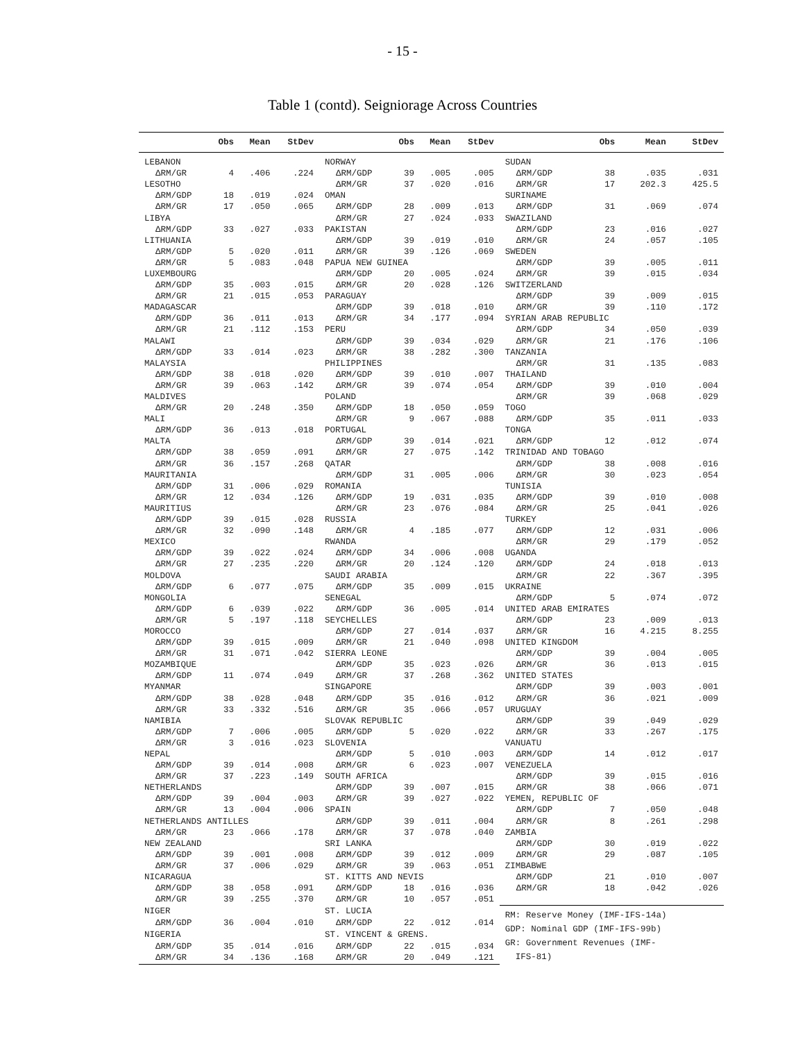- 15 -
Table 1 (contd). Seigniorage Across Countries
| | Obs | Mean | StDev | | Obs | Mean | StDev | | Obs | Mean | StDev |
| --- | --- | --- | --- | --- | --- | --- | --- | --- | --- | --- | --- |
| LEBANON | | | | NORWAY | | | | SUDAN | | | |
| ΔRM/GR | 4 | .406 | .224 | ΔRM/GDP | 39 | .005 | .005 | ΔRM/GDP | 38 | .035 | .031 |
| LESOTHO | | | | ΔRM/GR | 37 | .020 | .016 | ΔRM/GR | 17 | 202.3 | 425.5 |
| ΔRM/GDP | 18 | .019 | .024 | OMAN | | | | SURINAME | | | |
| ΔRM/GR | 17 | .050 | .065 | ΔRM/GDP | 28 | .009 | .013 | ΔRM/GDP | 31 | .069 | .074 |
| LIBYA | | | | ΔRM/GR | 27 | .024 | .033 | SWAZILAND | | | |
| ΔRM/GDP | 33 | .027 | .033 | PAKISTAN | | | | ΔRM/GDP | 23 | .016 | .027 |
| LITHUANIA | | | | ΔRM/GDP | 39 | .019 | .010 | ΔRM/GR | 24 | .057 | .105 |
| ΔRM/GDP | 5 | .020 | .011 | ΔRM/GR | 39 | .126 | .069 | SWEDEN | | | |
| ΔRM/GR | 5 | .083 | .048 | PAPUA NEW GUINEA | | | | ΔRM/GDP | 39 | .005 | .011 |
| LUXEMBOURG | | | | ΔRM/GDP | 20 | .005 | .024 | ΔRM/GR | 39 | .015 | .034 |
| ΔRM/GDP | 35 | .003 | .015 | ΔRM/GR | 20 | .028 | .126 | SWITZERLAND | | | |
| ΔRM/GR | 21 | .015 | .053 | PARAGUAY | | | | ΔRM/GDP | 39 | .009 | .015 |
| MADAGASCAR | | | | ΔRM/GDP | 39 | .018 | .010 | ΔRM/GR | 39 | .110 | .172 |
| ΔRM/GDP | 36 | .011 | .013 | ΔRM/GR | 34 | .177 | .094 | SYRIAN ARAB REPUBLIC | | | |
| ΔRM/GR | 21 | .112 | .153 | PERU | | | | ΔRM/GDP | 34 | .050 | .039 |
| MALAWI | | | | ΔRM/GDP | 39 | .034 | .029 | ΔRM/GR | 21 | .176 | .106 |
| ΔRM/GDP | 33 | .014 | .023 | ΔRM/GR | 38 | .282 | .300 | TANZANIA | | | |
| MALAYSIA | | | | PHILIPPINES | | | | ΔRM/GR | 31 | .135 | .083 |
| ΔRM/GDP | 38 | .018 | .020 | ΔRM/GDP | 39 | .010 | .007 | THAILAND | | | |
| ΔRM/GR | 39 | .063 | .142 | ΔRM/GR | 39 | .074 | .054 | ΔRM/GDP | 39 | .010 | .004 |
| MALDIVES | | | | POLAND | | | | ΔRM/GR | 39 | .068 | .029 |
| ΔRM/GR | 20 | .248 | .350 | ΔRM/GDP | 18 | .050 | .059 | TOGO | | | |
| MALI | | | | ΔRM/GR | 9 | .067 | .088 | ΔRM/GDP | 35 | .011 | .033 |
| ΔRM/GDP | 36 | .013 | .018 | PORTUGAL | | | | TONGA | | | |
| MALTA | | | | ΔRM/GDP | 39 | .014 | .021 | ΔRM/GDP | 12 | .012 | .074 |
| ΔRM/GDP | 38 | .059 | .091 | ΔRM/GR | 27 | .075 | .142 | TRINIDAD AND TOBAGO | | | |
| ΔRM/GR | 36 | .157 | .268 | QATAR | | | | ΔRM/GDP | 38 | .008 | .016 |
| MAURITANIA | | | | ΔRM/GDP | 31 | .005 | .006 | ΔRM/GR | 30 | .023 | .054 |
| ΔRM/GDP | 31 | .006 | .029 | ROMANIA | | | | TUNISIA | | | |
| ΔRM/GR | 12 | .034 | .126 | ΔRM/GDP | 19 | .031 | .035 | ΔRM/GDP | 39 | .010 | .008 |
| MAURITIUS | | | | ΔRM/GR | 23 | .076 | .084 | ΔRM/GR | 25 | .041 | .026 |
| ΔRM/GDP | 39 | .015 | .028 | RUSSIA | | | | TURKEY | | | |
| ΔRM/GR | 32 | .090 | .148 | ΔRM/GR | 4 | .185 | .077 | ΔRM/GDP | 12 | .031 | .006 |
| MEXICO | | | | RWANDA | | | | ΔRM/GR | 29 | .179 | .052 |
| ΔRM/GDP | 39 | .022 | .024 | ΔRM/GDP | 34 | .006 | .008 | UGANDA | | | |
| ΔRM/GR | 27 | .235 | .220 | ΔRM/GR | 20 | .124 | .120 | ΔRM/GDP | 24 | .018 | .013 |
| MOLDOVA | | | | SAUDI ARABIA | | | | ΔRM/GR | 22 | .367 | .395 |
| ΔRM/GDP | 6 | .077 | .075 | ΔRM/GDP | 35 | .009 | .015 | UKRAINE | | | |
| MONGOLIA | | | | SENEGAL | | | | ΔRM/GDP | 5 | .074 | .072 |
| ΔRM/GDP | 6 | .039 | .022 | ΔRM/GDP | 36 | .005 | .014 | UNITED ARAB EMIRATES | | | |
| ΔRM/GR | 5 | .197 | .118 | SEYCHELLES | | | | ΔRM/GDP | 23 | .009 | .013 |
| MOROCCO | | | | ΔRM/GDP | 27 | .014 | .037 | ΔRM/GR | 16 | 4.215 | 8.255 |
| ΔRM/GDP | 39 | .015 | .009 | ΔRM/GR | 21 | .040 | .098 | UNITED KINGDOM | | | |
| ΔRM/GR | 31 | .071 | .042 | SIERRA LEONE | | | | ΔRM/GDP | 39 | .004 | .005 |
| MOZAMBIQUE | | | | ΔRM/GDP | 35 | .023 | .026 | ΔRM/GR | 36 | .013 | .015 |
| ΔRM/GDP | 11 | .074 | .049 | ΔRM/GR | 37 | .268 | .362 | UNITED STATES | | | |
| MYANMAR | | | | SINGAPORE | | | | ΔRM/GDP | 39 | .003 | .001 |
| ΔRM/GDP | 38 | .028 | .048 | ΔRM/GDP | 35 | .016 | .012 | ΔRM/GR | 36 | .021 | .009 |
| ΔRM/GR | 33 | .332 | .516 | ΔRM/GR | 35 | .066 | .057 | URUGUAY | | | |
| NAMIBIA | | | | SLOVAK REPUBLIC | | | | ΔRM/GDP | 39 | .049 | .029 |
| ΔRM/GDP | 7 | .006 | .005 | ΔRM/GDP | 5 | .020 | .022 | ΔRM/GR | 33 | .267 | .175 |
| ΔRM/GR | 3 | .016 | .023 | SLOVENIA | | | | VANUATU | | | |
| NEPAL | | | | ΔRM/GDP | 5 | .010 | .003 | ΔRM/GDP | 14 | .012 | .017 |
| ΔRM/GDP | 39 | .014 | .008 | ΔRM/GR | 6 | .023 | .007 | VENEZUELA | | | |
| ΔRM/GR | 37 | .223 | .149 | SOUTH AFRICA | | | | ΔRM/GDP | 39 | .015 | .016 |
| NETHERLANDS | | | | ΔRM/GDP | 39 | .007 | .015 | ΔRM/GR | 38 | .066 | .071 |
| ΔRM/GDP | 39 | .004 | .003 | ΔRM/GR | 39 | .027 | .022 | YEMEN, REPUBLIC OF | | | |
| ΔRM/GR | 13 | .004 | .006 | SPAIN | | | | ΔRM/GDP | 7 | .050 | .048 |
| NETHERLANDS ANTILLES | | | | ΔRM/GDP | 39 | .011 | .004 | ΔRM/GR | 8 | .261 | .298 |
| ΔRM/GR | 23 | .066 | .178 | ΔRM/GR | 37 | .078 | .040 | ZAMBIA | | | |
| NEW ZEALAND | | | | SRI LANKA | | | | ΔRM/GDP | 30 | .019 | .022 |
| ΔRM/GDP | 39 | .001 | .008 | ΔRM/GDP | 39 | .012 | .009 | ΔRM/GR | 29 | .087 | .105 |
| ΔRM/GR | 37 | .006 | .029 | ΔRM/GR | 39 | .063 | .051 | ZIMBABWE | | | |
| NICARAGUA | | | | ST. KITTS AND NEVIS | | | | ΔRM/GDP | 21 | .010 | .007 |
| ΔRM/GDP | 38 | .058 | .091 | ΔRM/GDP | 18 | .016 | .036 | ΔRM/GR | 18 | .042 | .026 |
| ΔRM/GR | 39 | .255 | .370 | ΔRM/GR | 10 | .057 | .051 | | | | |
| NIGER | | | | ST. LUCIA | | | | RM: Reserve Money (IMF-IFS-14a) GDP: Nominal GDP (IMF-IFS-99b) GR: Government Revenues (IMF- IFS-81) | | | |
| ΔRM/GDP | 36 | .004 | .010 | ΔRM/GDP | 22 | .012 | .014 | | | | |
| NIGERIA | | | | ST. VINCENT & GRENS. | | | | | | | |
| ΔRM/GDP | 35 | .014 | .016 | ΔRM/GDP | 22 | .015 | .034 | | | | |
| ΔRM/GR | 34 | .136 | .168 | ΔRM/GR | 20 | .049 | .121 | | | | |